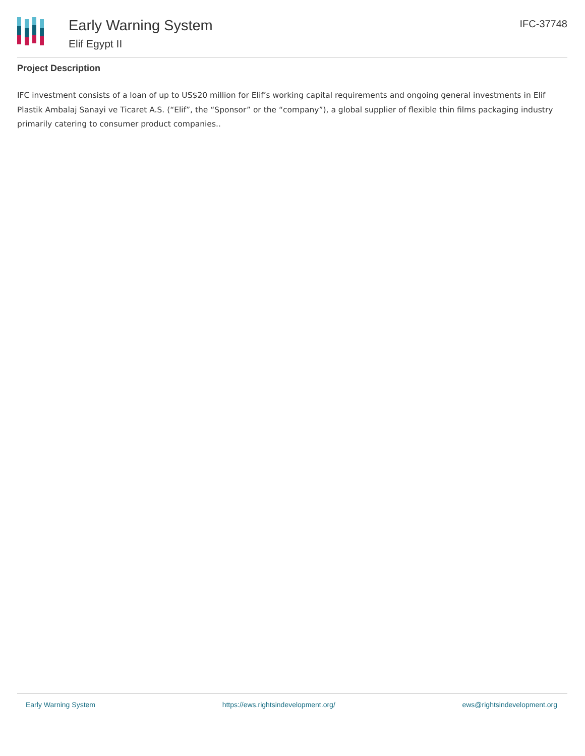Early Warning System
Elif Egypt II
IFC-37748
Project Description
IFC investment consists of a loan of up to US$20 million for Elif’s working capital requirements and ongoing general investments in Elif Plastik Ambalaj Sanayi ve Ticaret A.S. (“Elif”, the “Sponsor” or the “company”), a global supplier of flexible thin films packaging industry primarily catering to consumer product companies..
Early Warning System https://ews.rightsindevelopment.org/ ews@rightsindevelopment.org